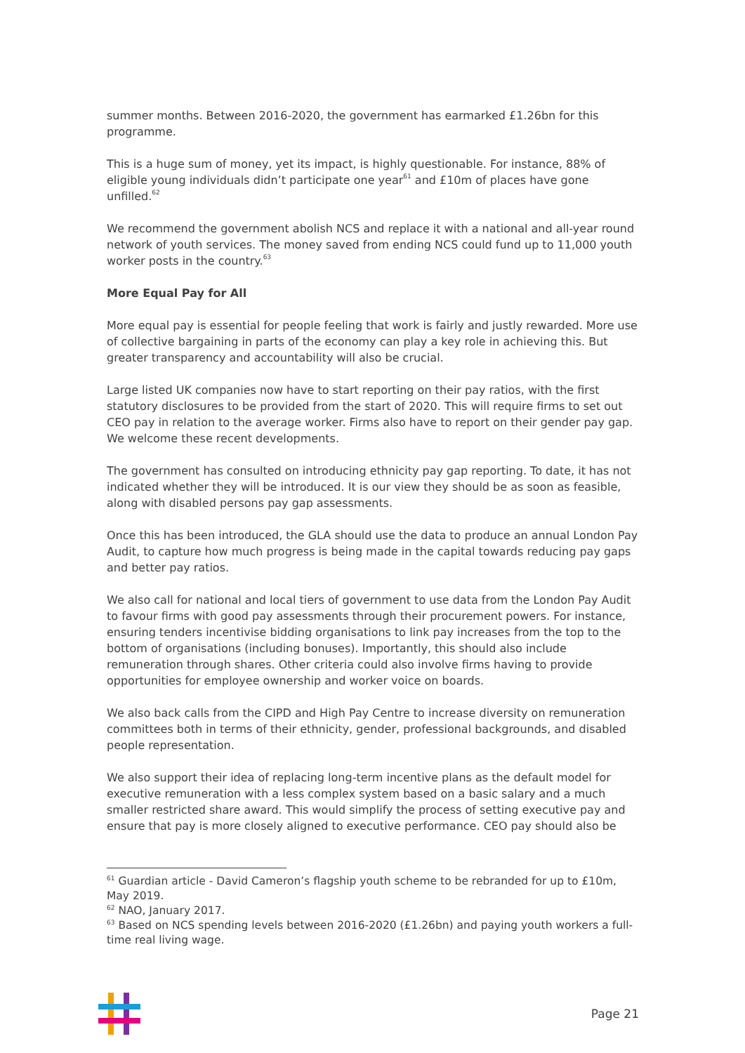summer months. Between 2016-2020, the government has earmarked £1.26bn for this programme.
This is a huge sum of money, yet its impact, is highly questionable. For instance, 88% of eligible young individuals didn’t participate one year<sup>61</sup> and £10m of places have gone unfilled.<sup>62</sup>
We recommend the government abolish NCS and replace it with a national and all-year round network of youth services. The money saved from ending NCS could fund up to 11,000 youth worker posts in the country.<sup>63</sup>
More Equal Pay for All
More equal pay is essential for people feeling that work is fairly and justly rewarded. More use of collective bargaining in parts of the economy can play a key role in achieving this. But greater transparency and accountability will also be crucial.
Large listed UK companies now have to start reporting on their pay ratios, with the first statutory disclosures to be provided from the start of 2020. This will require firms to set out CEO pay in relation to the average worker. Firms also have to report on their gender pay gap. We welcome these recent developments.
The government has consulted on introducing ethnicity pay gap reporting. To date, it has not indicated whether they will be introduced. It is our view they should be as soon as feasible, along with disabled persons pay gap assessments.
Once this has been introduced, the GLA should use the data to produce an annual London Pay Audit, to capture how much progress is being made in the capital towards reducing pay gaps and better pay ratios.
We also call for national and local tiers of government to use data from the London Pay Audit to favour firms with good pay assessments through their procurement powers. For instance, ensuring tenders incentivise bidding organisations to link pay increases from the top to the bottom of organisations (including bonuses). Importantly, this should also include remuneration through shares. Other criteria could also involve firms having to provide opportunities for employee ownership and worker voice on boards.
We also back calls from the CIPD and High Pay Centre to increase diversity on remuneration committees both in terms of their ethnicity, gender, professional backgrounds, and disabled people representation.
We also support their idea of replacing long-term incentive plans as the default model for executive remuneration with a less complex system based on a basic salary and a much smaller restricted share award. This would simplify the process of setting executive pay and ensure that pay is more closely aligned to executive performance. CEO pay should also be
<sup>61</sup> Guardian article - David Cameron’s flagship youth scheme to be rebranded for up to £10m, May 2019.
<sup>62</sup> NAO, January 2017.
<sup>63</sup> Based on NCS spending levels between 2016-2020 (£1.26bn) and paying youth workers a full-time real living wage.
Page 21